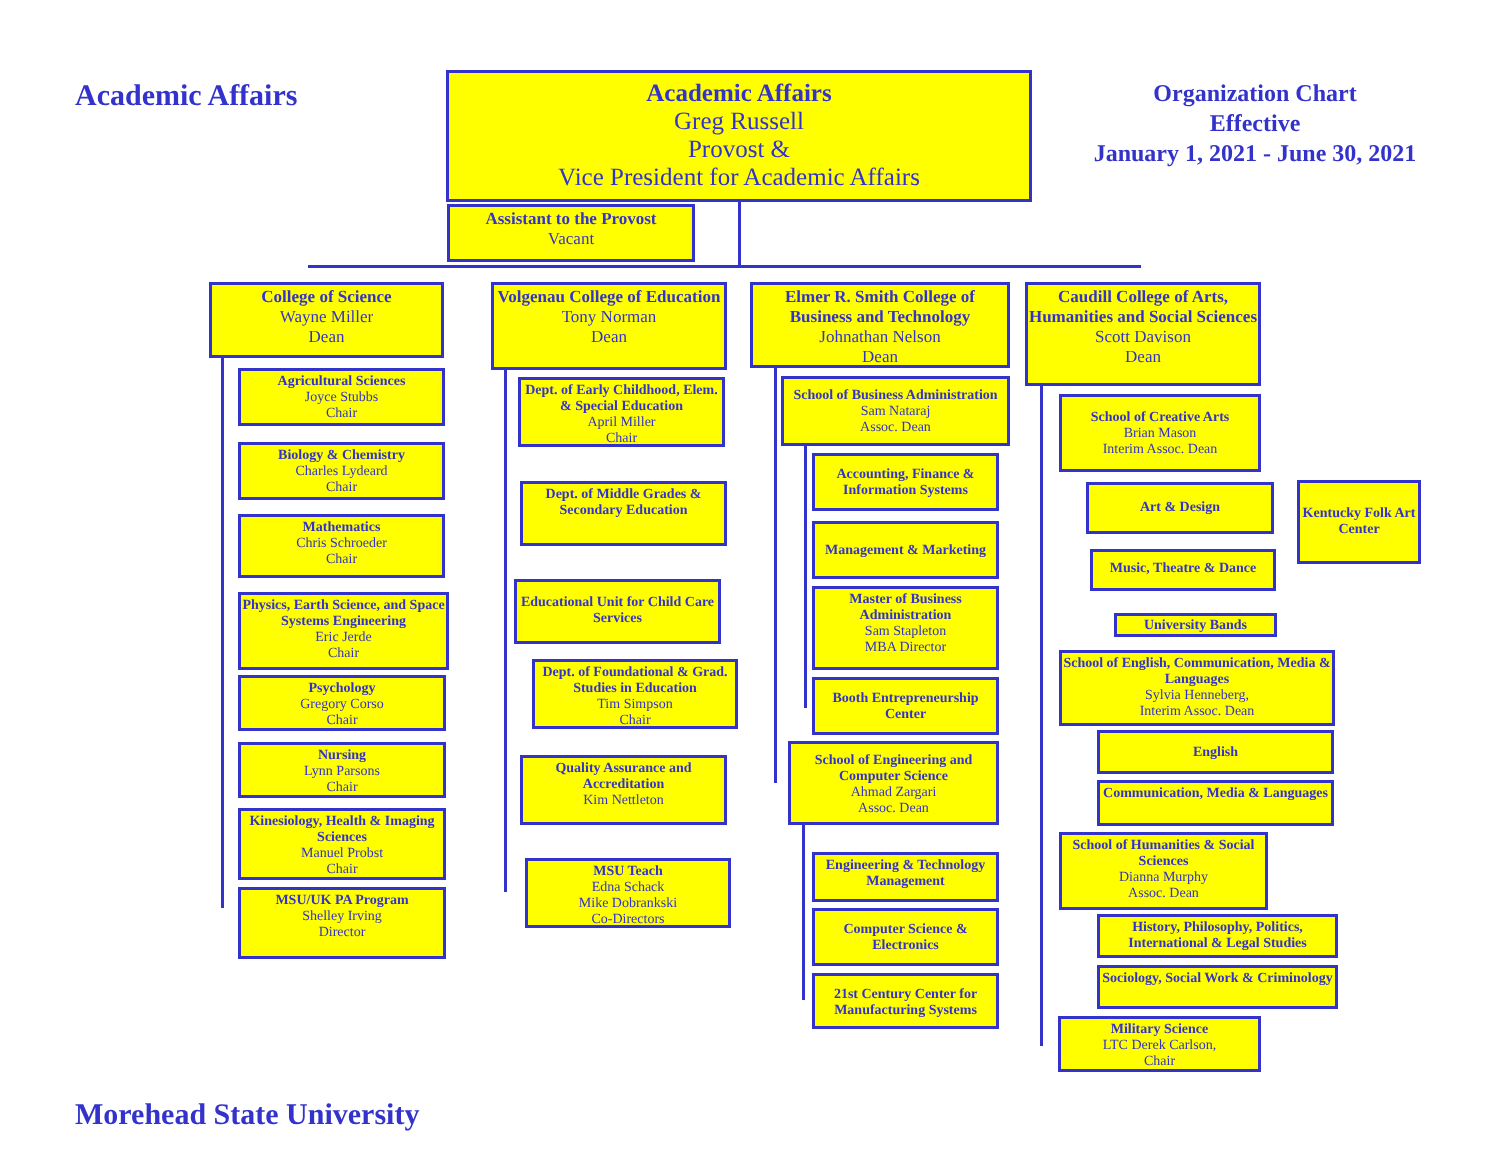Academic Affairs
Academic Affairs
Greg Russell
Provost &
Vice President for Academic Affairs
Organization Chart
Effective
January 1, 2021 - June 30, 2021
Assistant to the Provost
Vacant
College of Science
Wayne Miller
Dean
Agricultural Sciences
Joyce Stubbs
Chair
Biology & Chemistry
Charles Lydeard
Chair
Mathematics
Chris Schroeder
Chair
Physics, Earth Science, and Space Systems Engineering
Eric Jerde
Chair
Psychology
Gregory Corso
Chair
Nursing
Lynn Parsons
Chair
Kinesiology, Health & Imaging Sciences
Manuel Probst
Chair
MSU/UK PA Program
Shelley Irving
Director
Volgenau College of Education
Tony Norman
Dean
Dept. of Early Childhood, Elem. & Special Education
April Miller
Chair
Dept. of Middle Grades & Secondary Education
Educational Unit for Child Care Services
Dept. of Foundational & Grad. Studies in Education
Tim Simpson
Chair
Quality Assurance and Accreditation
Kim Nettleton
MSU Teach
Edna Schack
Mike Dobrankski
Co-Directors
Elmer R. Smith College of Business and Technology
Johnathan Nelson
Dean
School of Business Administration
Sam Nataraj
Assoc. Dean
Accounting, Finance & Information Systems
Management & Marketing
Master of Business Administration
Sam Stapleton
MBA Director
Booth Entrepreneurship Center
School of Engineering and Computer Science
Ahmad Zargari
Assoc. Dean
Engineering & Technology Management
Computer Science & Electronics
21st Century Center for Manufacturing Systems
Caudill College of Arts, Humanities and Social Sciences
Scott Davison
Dean
School of Creative Arts
Brian Mason
Interim Assoc. Dean
Art & Design
Kentucky Folk Art Center
Music, Theatre & Dance
University Bands
School of English, Communication, Media & Languages
Sylvia Henneberg,
Interim Assoc. Dean
English
Communication, Media & Languages
School of Humanities & Social Sciences
Dianna Murphy
Assoc. Dean
History, Philosophy, Politics, International & Legal Studies
Sociology, Social Work & Criminology
Military Science
LTC Derek Carlson,
Chair
Morehead State University